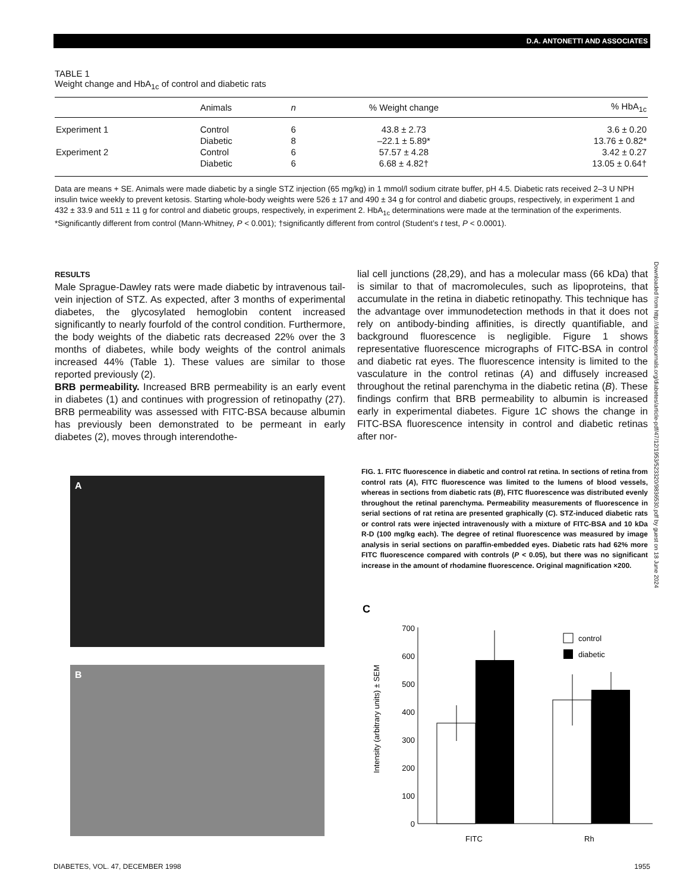D.A. ANTONETTI AND ASSOCIATES
TABLE 1
Weight change and HbA<sub>1c</sub> of control and diabetic rats
| | Animals | n | % Weight change | % HbA<sub>1c</sub> |
| --- | --- | --- | --- | --- |
| Experiment 1 | Control | 6 | 43.8 ± 2.73 | 3.6 ± 0.20 |
| | Diabetic | 8 | –22.1 ± 5.89* | 13.76 ± 0.82* |
| Experiment 2 | Control | 6 | 57.57 ± 4.28 | 3.42 ± 0.27 |
| | Diabetic | 6 | 6.68 ± 4.82† | 13.05 ± 0.64† |
Data are means + SE. Animals were made diabetic by a single STZ injection (65 mg/kg) in 1 mmol/l sodium citrate buffer, pH 4.5. Diabetic rats received 2–3 U NPH insulin twice weekly to prevent ketosis. Starting whole-body weights were 526 ± 17 and 490 ± 34 g for control and diabetic groups, respectively, in experiment 1 and 432 ± 33.9 and 511 ± 11 g for control and diabetic groups, respectively, in experiment 2. HbA<sub>1c</sub> determinations were made at the termination of the experiments. *Significantly different from control (Mann-Whitney, P < 0.001); †significantly different from control (Student’s t test, P < 0.0001).
RESULTS
Male Sprague-Dawley rats were made diabetic by intravenous tail-vein injection of STZ. As expected, after 3 months of experimental diabetes, the glycosylated hemoglobin content increased significantly to nearly fourfold of the control condition. Furthermore, the body weights of the diabetic rats decreased 22% over the 3 months of diabetes, while body weights of the control animals increased 44% (Table 1). These values are similar to those reported previously (2).
BRB permeability. Increased BRB permeability is an early event in diabetes (1) and continues with progression of retinopathy (27). BRB permeability was assessed with FITC-BSA because albumin has previously been demonstrated to be permeant in early diabetes (2), moves through interendothe-
lial cell junctions (28,29), and has a molecular mass (66 kDa) that is similar to that of macromolecules, such as lipoproteins, that accumulate in the retina in diabetic retinopathy. This technique has the advantage over immunodetection methods in that it does not rely on antibody-binding affinities, is directly quantifiable, and background fluorescence is negligible. Figure 1 shows representative fluorescence micrographs of FITC-BSA in control and diabetic rat eyes. The fluorescence intensity is limited to the vasculature in the control retinas (A) and diffusely increased throughout the retinal parenchyma in the diabetic retina (B). These findings confirm that BRB permeability to albumin is increased early in experimental diabetes. Figure 1C shows the change in FITC-BSA fluorescence intensity in control and diabetic retinas after nor-
A
B
FIG. 1. FITC fluorescence in diabetic and control rat retina. In sections of retina from control rats (A), FITC fluorescence was limited to the lumens of blood vessels, whereas in sections from diabetic rats (B), FITC fluorescence was distributed evenly throughout the retinal parenchyma. Permeability measurements of fluorescence in serial sections of rat retina are presented graphically (C). STZ-induced diabetic rats or control rats were injected intravenously with a mixture of FITC-BSA and 10 kDa R-D (100 mg/kg each). The degree of retinal fluorescence was measured by image analysis in serial sections on paraffin-embedded eyes. Diabetic rats had 62% more FITC fluorescence compared with controls (P < 0.05), but there was no significant increase in the amount of rhodamine fluorescence. Original magnification ×200.
C
Intensity (arbitrary units) ± SEM
0
100
200
300
400
500
600
700
FITC
Rh
control
diabetic
Downloaded from http://diabetesjournals.org/diabetes/article-pdf/47/12/1953/523320/9836530.pdf by guest on 18 June 2024
DIABETES, VOL. 47, DECEMBER 1998 1955